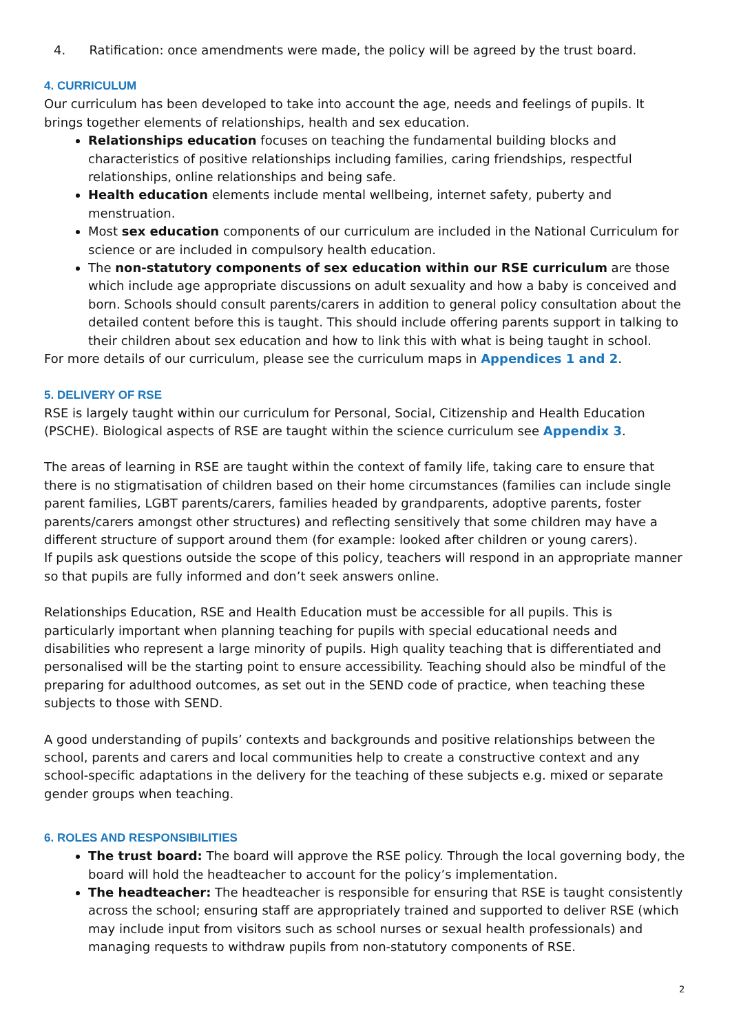4. Ratification: once amendments were made, the policy will be agreed by the trust board.
4. CURRICULUM
Our curriculum has been developed to take into account the age, needs and feelings of pupils. It brings together elements of relationships, health and sex education.
Relationships education focuses on teaching the fundamental building blocks and characteristics of positive relationships including families, caring friendships, respectful relationships, online relationships and being safe.
Health education elements include mental wellbeing, internet safety, puberty and menstruation.
Most sex education components of our curriculum are included in the National Curriculum for science or are included in compulsory health education.
The non-statutory components of sex education within our RSE curriculum are those which include age appropriate discussions on adult sexuality and how a baby is conceived and born. Schools should consult parents/carers in addition to general policy consultation about the detailed content before this is taught. This should include offering parents support in talking to their children about sex education and how to link this with what is being taught in school.
For more details of our curriculum, please see the curriculum maps in Appendices 1 and 2.
5. DELIVERY OF RSE
RSE is largely taught within our curriculum for Personal, Social, Citizenship and Health Education (PSCHE). Biological aspects of RSE are taught within the science curriculum see Appendix 3.
The areas of learning in RSE are taught within the context of family life, taking care to ensure that there is no stigmatisation of children based on their home circumstances (families can include single parent families, LGBT parents/carers, families headed by grandparents, adoptive parents, foster parents/carers amongst other structures) and reflecting sensitively that some children may have a different structure of support around them (for example: looked after children or young carers).
If pupils ask questions outside the scope of this policy, teachers will respond in an appropriate manner so that pupils are fully informed and don’t seek answers online.
Relationships Education, RSE and Health Education must be accessible for all pupils. This is particularly important when planning teaching for pupils with special educational needs and disabilities who represent a large minority of pupils. High quality teaching that is differentiated and personalised will be the starting point to ensure accessibility. Teaching should also be mindful of the preparing for adulthood outcomes, as set out in the SEND code of practice, when teaching these subjects to those with SEND.
A good understanding of pupils’ contexts and backgrounds and positive relationships between the school, parents and carers and local communities help to create a constructive context and any school-specific adaptations in the delivery for the teaching of these subjects e.g. mixed or separate gender groups when teaching.
6. ROLES AND RESPONSIBILITIES
The trust board: The board will approve the RSE policy. Through the local governing body, the board will hold the headteacher to account for the policy’s implementation.
The headteacher: The headteacher is responsible for ensuring that RSE is taught consistently across the school; ensuring staff are appropriately trained and supported to deliver RSE (which may include input from visitors such as school nurses or sexual health professionals) and managing requests to withdraw pupils from non-statutory components of RSE.
2